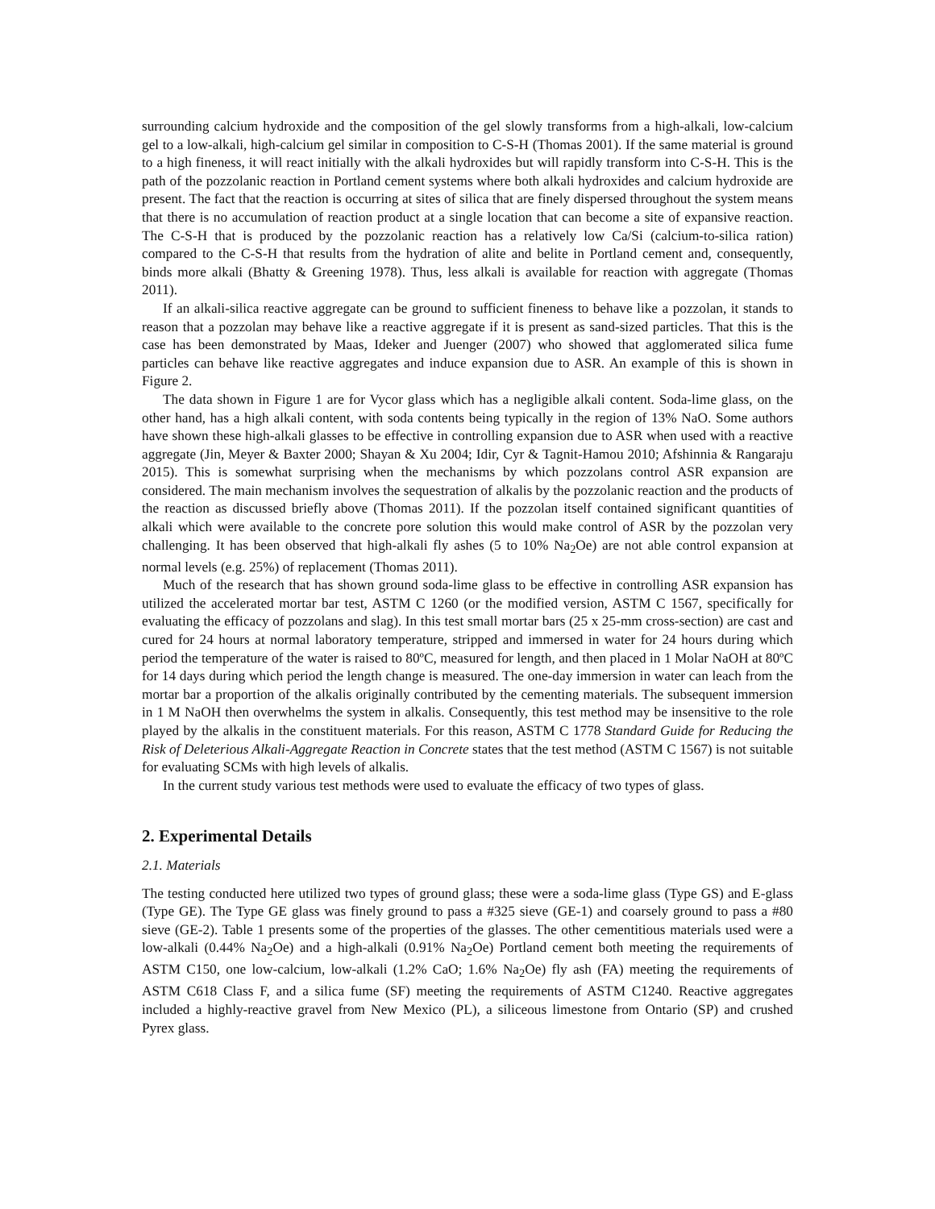surrounding calcium hydroxide and the composition of the gel slowly transforms from a high-alkali, low-calcium gel to a low-alkali, high-calcium gel similar in composition to C-S-H (Thomas 2001). If the same material is ground to a high fineness, it will react initially with the alkali hydroxides but will rapidly transform into C-S-H. This is the path of the pozzolanic reaction in Portland cement systems where both alkali hydroxides and calcium hydroxide are present. The fact that the reaction is occurring at sites of silica that are finely dispersed throughout the system means that there is no accumulation of reaction product at a single location that can become a site of expansive reaction. The C-S-H that is produced by the pozzolanic reaction has a relatively low Ca/Si (calcium-to-silica ration) compared to the C-S-H that results from the hydration of alite and belite in Portland cement and, consequently, binds more alkali (Bhatty & Greening 1978). Thus, less alkali is available for reaction with aggregate (Thomas 2011).
If an alkali-silica reactive aggregate can be ground to sufficient fineness to behave like a pozzolan, it stands to reason that a pozzolan may behave like a reactive aggregate if it is present as sand-sized particles. That this is the case has been demonstrated by Maas, Ideker and Juenger (2007) who showed that agglomerated silica fume particles can behave like reactive aggregates and induce expansion due to ASR. An example of this is shown in Figure 2.
The data shown in Figure 1 are for Vycor glass which has a negligible alkali content. Soda-lime glass, on the other hand, has a high alkali content, with soda contents being typically in the region of 13% NaO. Some authors have shown these high-alkali glasses to be effective in controlling expansion due to ASR when used with a reactive aggregate (Jin, Meyer & Baxter 2000; Shayan & Xu 2004; Idir, Cyr & Tagnit-Hamou 2010; Afshinnia & Rangaraju 2015). This is somewhat surprising when the mechanisms by which pozzolans control ASR expansion are considered. The main mechanism involves the sequestration of alkalis by the pozzolanic reaction and the products of the reaction as discussed briefly above (Thomas 2011). If the pozzolan itself contained significant quantities of alkali which were available to the concrete pore solution this would make control of ASR by the pozzolan very challenging. It has been observed that high-alkali fly ashes (5 to 10% Na<sub>2</sub>Oe) are not able control expansion at normal levels (e.g. 25%) of replacement (Thomas 2011).
Much of the research that has shown ground soda-lime glass to be effective in controlling ASR expansion has utilized the accelerated mortar bar test, ASTM C 1260 (or the modified version, ASTM C 1567, specifically for evaluating the efficacy of pozzolans and slag). In this test small mortar bars (25 x 25-mm cross-section) are cast and cured for 24 hours at normal laboratory temperature, stripped and immersed in water for 24 hours during which period the temperature of the water is raised to 80ºC, measured for length, and then placed in 1 Molar NaOH at 80ºC for 14 days during which period the length change is measured. The one-day immersion in water can leach from the mortar bar a proportion of the alkalis originally contributed by the cementing materials. The subsequent immersion in 1 M NaOH then overwhelms the system in alkalis. Consequently, this test method may be insensitive to the role played by the alkalis in the constituent materials. For this reason, ASTM C 1778 Standard Guide for Reducing the Risk of Deleterious Alkali-Aggregate Reaction in Concrete states that the test method (ASTM C 1567) is not suitable for evaluating SCMs with high levels of alkalis.
In the current study various test methods were used to evaluate the efficacy of two types of glass.
2. Experimental Details
2.1. Materials
The testing conducted here utilized two types of ground glass; these were a soda-lime glass (Type GS) and E-glass (Type GE). The Type GE glass was finely ground to pass a #325 sieve (GE-1) and coarsely ground to pass a #80 sieve (GE-2). Table 1 presents some of the properties of the glasses. The other cementitious materials used were a low-alkali (0.44% Na<sub>2</sub>Oe) and a high-alkali (0.91% Na<sub>2</sub>Oe) Portland cement both meeting the requirements of ASTM C150, one low-calcium, low-alkali (1.2% CaO; 1.6% Na<sub>2</sub>Oe) fly ash (FA) meeting the requirements of ASTM C618 Class F, and a silica fume (SF) meeting the requirements of ASTM C1240. Reactive aggregates included a highly-reactive gravel from New Mexico (PL), a siliceous limestone from Ontario (SP) and crushed Pyrex glass.